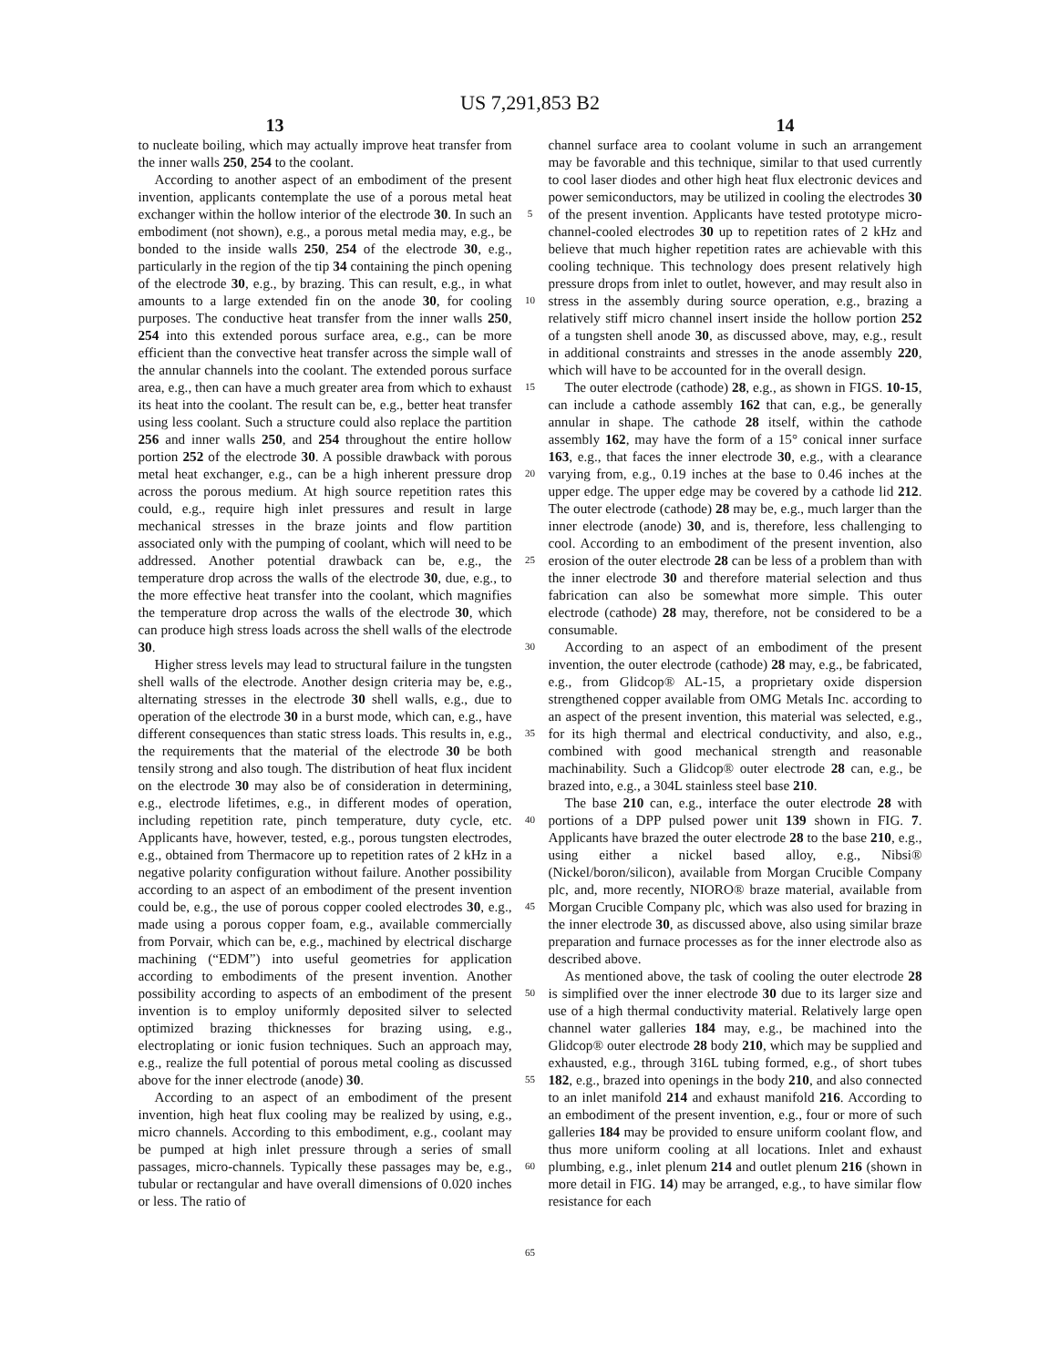US 7,291,853 B2
13 14
to nucleate boiling, which may actually improve heat transfer from the inner walls 250, 254 to the coolant.
According to another aspect of an embodiment of the present invention, applicants contemplate the use of a porous metal heat exchanger within the hollow interior of the electrode 30. In such an embodiment (not shown), e.g., a porous metal media may, e.g., be bonded to the inside walls 250, 254 of the electrode 30, e.g., particularly in the region of the tip 34 containing the pinch opening of the electrode 30, e.g., by brazing. This can result, e.g., in what amounts to a large extended fin on the anode 30, for cooling purposes. The conductive heat transfer from the inner walls 250, 254 into this extended porous surface area, e.g., can be more efficient than the convective heat transfer across the simple wall of the annular channels into the coolant. The extended porous surface area, e.g., then can have a much greater area from which to exhaust its heat into the coolant. The result can be, e.g., better heat transfer using less coolant. Such a structure could also replace the partition 256 and inner walls 250, and 254 throughout the entire hollow portion 252 of the electrode 30. A possible drawback with porous metal heat exchanger, e.g., can be a high inherent pressure drop across the porous medium. At high source repetition rates this could, e.g., require high inlet pressures and result in large mechanical stresses in the braze joints and flow partition associated only with the pumping of coolant, which will need to be addressed. Another potential drawback can be, e.g., the temperature drop across the walls of the electrode 30, due, e.g., to the more effective heat transfer into the coolant, which magnifies the temperature drop across the walls of the electrode 30, which can produce high stress loads across the shell walls of the electrode 30.
Higher stress levels may lead to structural failure in the tungsten shell walls of the electrode. Another design criteria may be, e.g., alternating stresses in the electrode 30 shell walls, e.g., due to operation of the electrode 30 in a burst mode, which can, e.g., have different consequences than static stress loads. This results in, e.g., the requirements that the material of the electrode 30 be both tensily strong and also tough. The distribution of heat flux incident on the electrode 30 may also be of consideration in determining, e.g., electrode lifetimes, e.g., in different modes of operation, including repetition rate, pinch temperature, duty cycle, etc. Applicants have, however, tested, e.g., porous tungsten electrodes, e.g., obtained from Thermacore up to repetition rates of 2 kHz in a negative polarity configuration without failure. Another possibility according to an aspect of an embodiment of the present invention could be, e.g., the use of porous copper cooled electrodes 30, e.g., made using a porous copper foam, e.g., available commercially from Porvair, which can be, e.g., machined by electrical discharge machining (“EDM”) into useful geometries for application according to embodiments of the present invention. Another possibility according to aspects of an embodiment of the present invention is to employ uniformly deposited silver to selected optimized brazing thicknesses for brazing using, e.g., electroplating or ionic fusion techniques. Such an approach may, e.g., realize the full potential of porous metal cooling as discussed above for the inner electrode (anode) 30.
According to an aspect of an embodiment of the present invention, high heat flux cooling may be realized by using, e.g., micro channels. According to this embodiment, e.g., coolant may be pumped at high inlet pressure through a series of small passages, micro-channels. Typically these passages may be, e.g., tubular or rectangular and have overall dimensions of 0.020 inches or less. The ratio of
5
10
15
20
25
30
35
40
45
50
55
60
65
channel surface area to coolant volume in such an arrangement may be favorable and this technique, similar to that used currently to cool laser diodes and other high heat flux electronic devices and power semiconductors, may be utilized in cooling the electrodes 30 of the present invention. Applicants have tested prototype micro-channel-cooled electrodes 30 up to repetition rates of 2 kHz and believe that much higher repetition rates are achievable with this cooling technique. This technology does present relatively high pressure drops from inlet to outlet, however, and may result also in stress in the assembly during source operation, e.g., brazing a relatively stiff micro channel insert inside the hollow portion 252 of a tungsten shell anode 30, as discussed above, may, e.g., result in additional constraints and stresses in the anode assembly 220, which will have to be accounted for in the overall design.
The outer electrode (cathode) 28, e.g., as shown in FIGS. 10-15, can include a cathode assembly 162 that can, e.g., be generally annular in shape. The cathode 28 itself, within the cathode assembly 162, may have the form of a 15° conical inner surface 163, e.g., that faces the inner electrode 30, e.g., with a clearance varying from, e.g., 0.19 inches at the base to 0.46 inches at the upper edge. The upper edge may be covered by a cathode lid 212. The outer electrode (cathode) 28 may be, e.g., much larger than the inner electrode (anode) 30, and is, therefore, less challenging to cool. According to an embodiment of the present invention, also erosion of the outer electrode 28 can be less of a problem than with the inner electrode 30 and therefore material selection and thus fabrication can also be somewhat more simple. This outer electrode (cathode) 28 may, therefore, not be considered to be a consumable.
According to an aspect of an embodiment of the present invention, the outer electrode (cathode) 28 may, e.g., be fabricated, e.g., from Glidcop® AL-15, a proprietary oxide dispersion strengthened copper available from OMG Metals Inc. according to an aspect of the present invention, this material was selected, e.g., for its high thermal and electrical conductivity, and also, e.g., combined with good mechanical strength and reasonable machinability. Such a Glidcop® outer electrode 28 can, e.g., be brazed into, e.g., a 304L stainless steel base 210.
The base 210 can, e.g., interface the outer electrode 28 with portions of a DPP pulsed power unit 139 shown in FIG. 7. Applicants have brazed the outer electrode 28 to the base 210, e.g., using either a nickel based alloy, e.g., Nibsi® (Nickel/boron/silicon), available from Morgan Crucible Company plc, and, more recently, NIORO® braze material, available from Morgan Crucible Company plc, which was also used for brazing in the inner electrode 30, as discussed above, also using similar braze preparation and furnace processes as for the inner electrode also as described above.
As mentioned above, the task of cooling the outer electrode 28 is simplified over the inner electrode 30 due to its larger size and use of a high thermal conductivity material. Relatively large open channel water galleries 184 may, e.g., be machined into the Glidcop® outer electrode 28 body 210, which may be supplied and exhausted, e.g., through 316L tubing formed, e.g., of short tubes 182, e.g., brazed into openings in the body 210, and also connected to an inlet manifold 214 and exhaust manifold 216. According to an embodiment of the present invention, e.g., four or more of such galleries 184 may be provided to ensure uniform coolant flow, and thus more uniform cooling at all locations. Inlet and exhaust plumbing, e.g., inlet plenum 214 and outlet plenum 216 (shown in more detail in FIG. 14) may be arranged, e.g., to have similar flow resistance for each